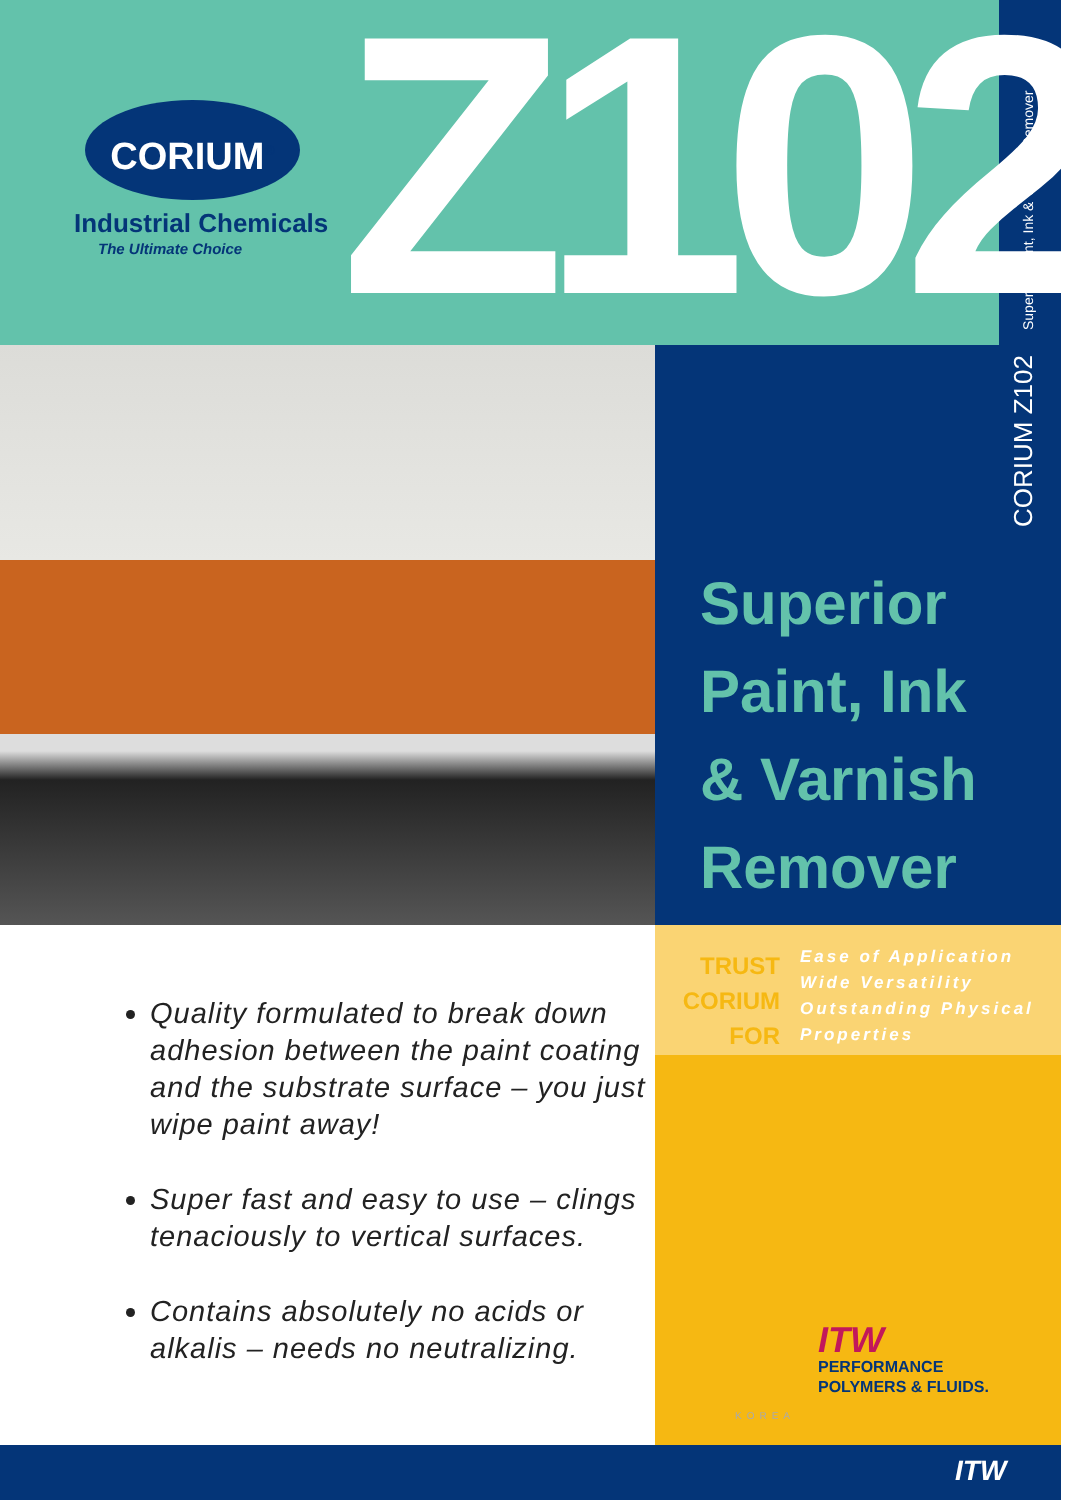CORIUM<sup>®</sup>
Industrial Chemicals
The Ultimate Choice Z102 Superior Paint, Ink & Varnish Remover
CORIUM Z102
Superior
Paint, Ink
& Varnish
Remover
TRUST
CORIUM
FOR
Ease of Application
Wide Versatility
Outstanding Physical
Properties
Quality formulated to break down adhesion between the paint coating and the substrate surface – you just wipe paint away!
Super fast and easy to use – clings tenaciously to vertical surfaces.
Contains absolutely no acids or alkalis – needs no neutralizing.
ITW
PERFORMANCE
POLYMERS & FLUIDS.
KOREA
ITW